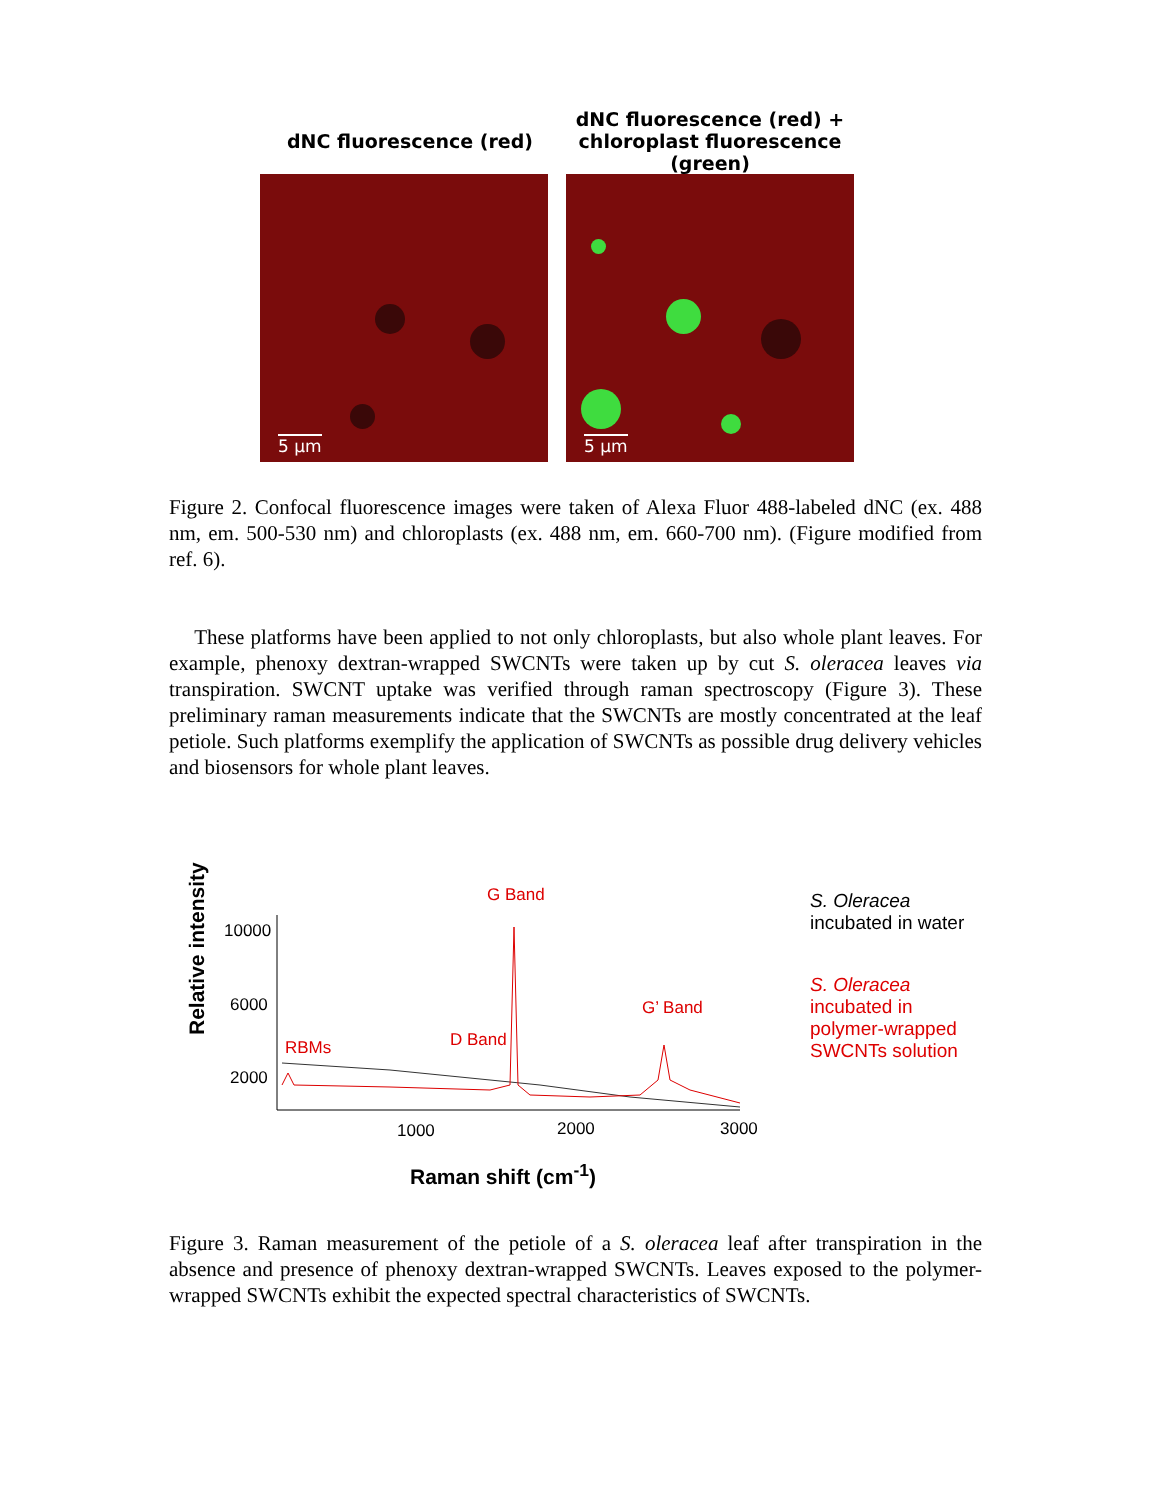dNC fluorescence (red)
dNC fluorescence (red) +
chloroplast fluorescence (green)
5 µm
5 µm
Figure 2. Confocal fluorescence images were taken of Alexa Fluor 488-labeled dNC (ex. 488 nm, em. 500-530 nm) and chloroplasts (ex. 488 nm, em. 660-700 nm). (Figure modified from ref. 6).
These platforms have been applied to not only chloroplasts, but also whole plant leaves. For example, phenoxy dextran-wrapped SWCNTs were taken up by cut S. oleracea leaves via transpiration. SWCNT uptake was verified through raman spectroscopy (Figure 3). These preliminary raman measurements indicate that the SWCNTs are mostly concentrated at the leaf petiole. Such platforms exemplify the application of SWCNTs as possible drug delivery vehicles and biosensors for whole plant leaves.
Relative intensity
10000
6000
2000
1000 2000 3000
Raman shift (cm<sup>-1</sup>)
G Band
RBMs D Band
G’ Band
S. Oleracea
incubated in water
S. Oleracea
incubated in
polymer-wrapped
SWCNTs solution
Figure 3. Raman measurement of the petiole of a S. oleracea leaf after transpiration in the absence and presence of phenoxy dextran-wrapped SWCNTs. Leaves exposed to the polymer-wrapped SWCNTs exhibit the expected spectral characteristics of SWCNTs.